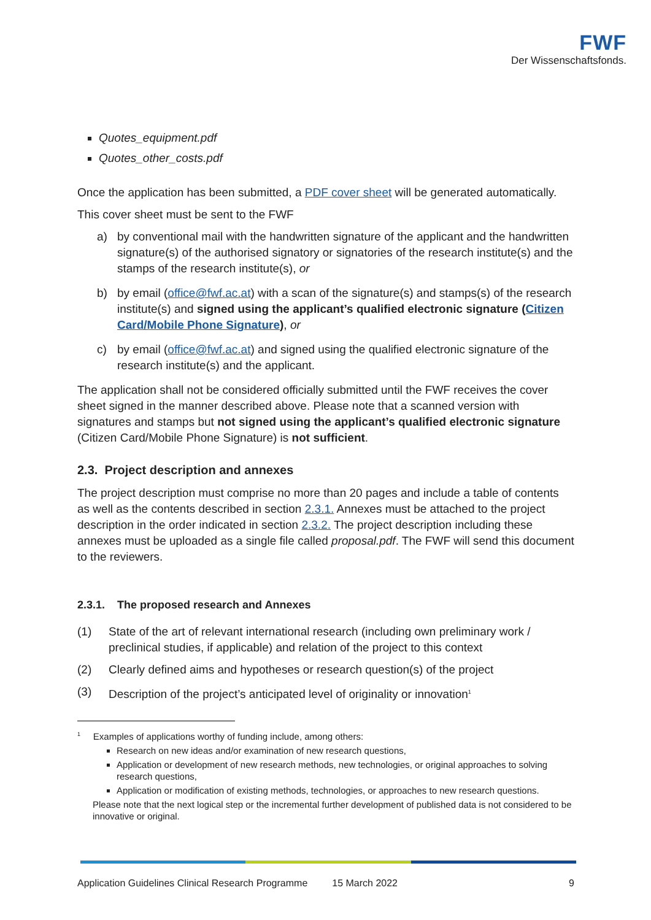FWF
Der Wissenschaftsfonds.
Quotes_equipment.pdf
Quotes_other_costs.pdf
Once the application has been submitted, a PDF cover sheet will be generated automatically.
This cover sheet must be sent to the FWF
a) by conventional mail with the handwritten signature of the applicant and the handwritten signature(s) of the authorised signatory or signatories of the research institute(s) and the stamps of the research institute(s), or
b) by email (office@fwf.ac.at) with a scan of the signature(s) and stamps(s) of the research institute(s) and signed using the applicant’s qualified electronic signature (Citizen Card/Mobile Phone Signature), or
c) by email (office@fwf.ac.at) and signed using the qualified electronic signature of the research institute(s) and the applicant.
The application shall not be considered officially submitted until the FWF receives the cover sheet signed in the manner described above. Please note that a scanned version with signatures and stamps but not signed using the applicant’s qualified electronic signature (Citizen Card/Mobile Phone Signature) is not sufficient.
2.3. Project description and annexes
The project description must comprise no more than 20 pages and include a table of contents as well as the contents described in section 2.3.1. Annexes must be attached to the project description in the order indicated in section 2.3.2. The project description including these annexes must be uploaded as a single file called proposal.pdf. The FWF will send this document to the reviewers.
2.3.1. The proposed research and Annexes
(1) State of the art of relevant international research (including own preliminary work / preclinical studies, if applicable) and relation of the project to this context
(2) Clearly defined aims and hypotheses or research question(s) of the project
(3) Description of the project’s anticipated level of originality or innovation<sup>1</sup>
<sup>1</sup> Examples of applications worthy of funding include, among others:
Research on new ideas and/or examination of new research questions,
Application or development of new research methods, new technologies, or original approaches to solving research questions,
Application or modification of existing methods, technologies, or approaches to new research questions.
Please note that the next logical step or the incremental further development of published data is not considered to be innovative or original.
Application Guidelines Clinical Research Programme 15 March 2022 9